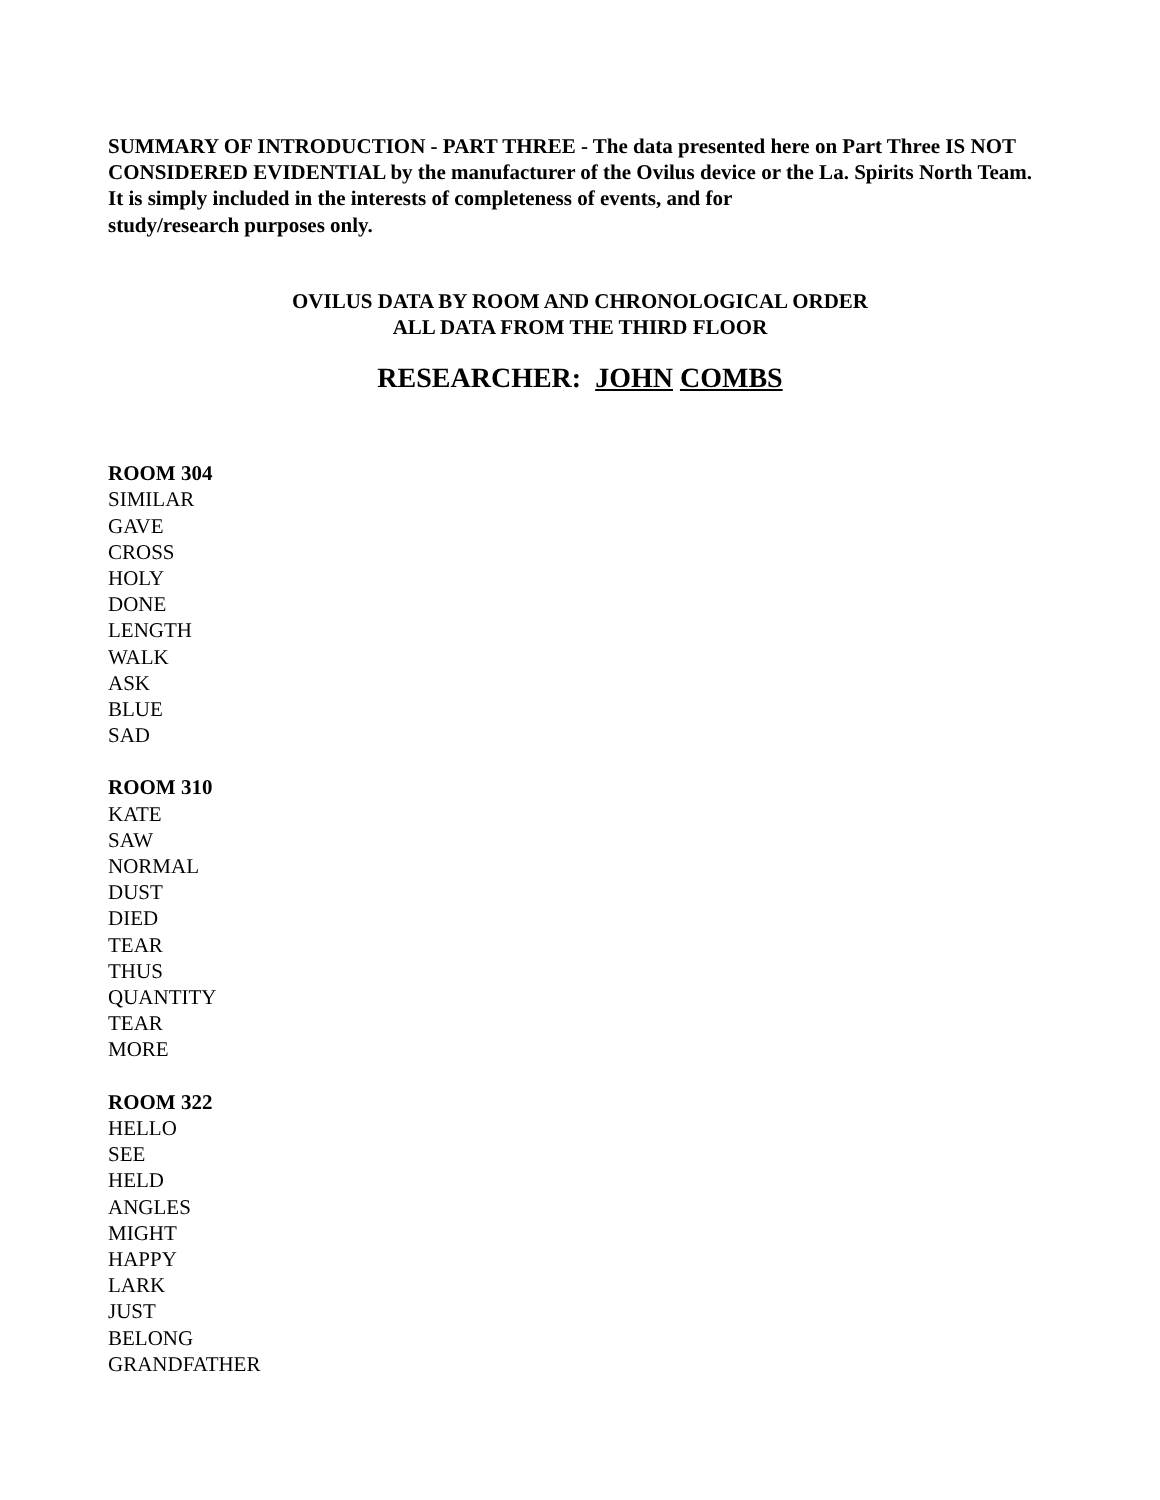SUMMARY OF INTRODUCTION - PART THREE - The data presented here on Part Three IS NOT CONSIDERED EVIDENTIAL by the manufacturer of the Ovilus device or the La. Spirits North Team. It is simply included in the interests of completeness of events, and for
study/research purposes only.
OVILUS DATA BY ROOM AND CHRONOLOGICAL ORDER
ALL DATA FROM THE THIRD FLOOR
RESEARCHER: JOHN COMBS
ROOM 304
SIMILAR
GAVE
CROSS
HOLY
DONE
LENGTH
WALK
ASK
BLUE
SAD
ROOM 310
KATE
SAW
NORMAL
DUST
DIED
TEAR
THUS
QUANTITY
TEAR
MORE
ROOM 322
HELLO
SEE
HELD
ANGLES
MIGHT
HAPPY
LARK
JUST
BELONG
GRANDFATHER